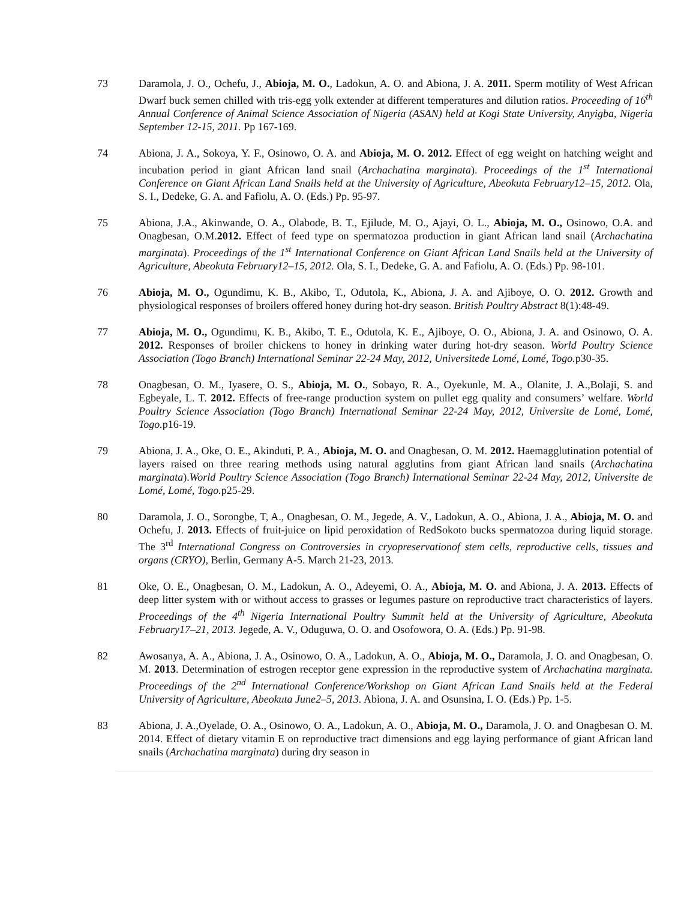73 Daramola, J. O., Ochefu, J., Abioja, M. O., Ladokun, A. O. and Abiona, J. A. 2011. Sperm motility of West African Dwarf buck semen chilled with tris-egg yolk extender at different temperatures and dilution ratios. Proceeding of 16<sup>th</sup> Annual Conference of Animal Science Association of Nigeria (ASAN) held at Kogi State University, Anyigba, Nigeria September 12-15, 2011. Pp 167-169.
74 Abiona, J. A., Sokoya, Y. F., Osinowo, O. A. and Abioja, M. O. 2012. Effect of egg weight on hatching weight and incubation period in giant African land snail (Archachatina marginata). Proceedings of the 1<sup>st</sup> International Conference on Giant African Land Snails held at the University of Agriculture, Abeokuta February12–15, 2012. Ola, S. I., Dedeke, G. A. and Fafiolu, A. O. (Eds.) Pp. 95-97.
75 Abiona, J.A., Akinwande, O. A., Olabode, B. T., Ejilude, M. O., Ajayi, O. L., Abioja, M. O., Osinowo, O.A. and Onagbesan, O.M.2012. Effect of feed type on spermatozoa production in giant African land snail (Archachatina marginata). Proceedings of the 1<sup>st</sup> International Conference on Giant African Land Snails held at the University of Agriculture, Abeokuta February12–15, 2012. Ola, S. I., Dedeke, G. A. and Fafiolu, A. O. (Eds.) Pp. 98-101.
76 Abioja, M. O., Ogundimu, K. B., Akibo, T., Odutola, K., Abiona, J. A. and Ajiboye, O. O. 2012. Growth and physiological responses of broilers offered honey during hot-dry season. British Poultry Abstract 8(1):48-49.
77 Abioja, M. O., Ogundimu, K. B., Akibo, T. E., Odutola, K. E., Ajiboye, O. O., Abiona, J. A. and Osinowo, O. A. 2012. Responses of broiler chickens to honey in drinking water during hot-dry season. World Poultry Science Association (Togo Branch) International Seminar 22-24 May, 2012, Universitede Lomé, Lomé, Togo. p30-35.
78 Onagbesan, O. M., Iyasere, O. S., Abioja, M. O., Sobayo, R. A., Oyekunle, M. A., Olanite, J. A.,Bolaji, S. and Egbeyale, L. T. 2012. Effects of free-range production system on pullet egg quality and consumers’ welfare. World Poultry Science Association (Togo Branch) International Seminar 22-24 May, 2012, Universite de Lomé, Lomé, Togo. p16-19.
79 Abiona, J. A., Oke, O. E., Akinduti, P. A., Abioja, M. O. and Onagbesan, O. M. 2012. Haemagglutination potential of layers raised on three rearing methods using natural agglutins from giant African land snails (Archachatina marginata).World Poultry Science Association (Togo Branch) International Seminar 22-24 May, 2012, Universite de Lomé, Lomé, Togo. p25-29.
80 Daramola, J. O., Sorongbe, T, A., Onagbesan, O. M., Jegede, A. V., Ladokun, A. O., Abiona, J. A., Abioja, M. O. and Ochefu, J. 2013. Effects of fruit-juice on lipid peroxidation of RedSokoto bucks spermatozoa during liquid storage. The 3<sup>rd</sup> International Congress on Controversies in cryopreservationof stem cells, reproductive cells, tissues and organs (CRYO), Berlin, Germany A-5. March 21-23, 2013.
81 Oke, O. E., Onagbesan, O. M., Ladokun, A. O., Adeyemi, O. A., Abioja, M. O. and Abiona, J. A. 2013. Effects of deep litter system with or without access to grasses or legumes pasture on reproductive tract characteristics of layers. Proceedings of the 4<sup>th</sup> Nigeria International Poultry Summit held at the University of Agriculture, Abeokuta February17–21, 2013. Jegede, A. V., Oduguwa, O. O. and Osofowora, O. A. (Eds.) Pp. 91-98.
82 Awosanya, A. A., Abiona, J. A., Osinowo, O. A., Ladokun, A. O., Abioja, M. O., Daramola, J. O. and Onagbesan, O. M. 2013. Determination of estrogen receptor gene expression in the reproductive system of Archachatina marginata. Proceedings of the 2<sup>nd</sup> International Conference/Workshop on Giant African Land Snails held at the Federal University of Agriculture, Abeokuta June2–5, 2013. Abiona, J. A. and Osunsina, I. O. (Eds.) Pp. 1-5.
83 Abiona, J. A.,Oyelade, O. A., Osinowo, O. A., Ladokun, A. O., Abioja, M. O., Daramola, J. O. and Onagbesan O. M. 2014. Effect of dietary vitamin E on reproductive tract dimensions and egg laying performance of giant African land snails (Archachatina marginata) during dry season in